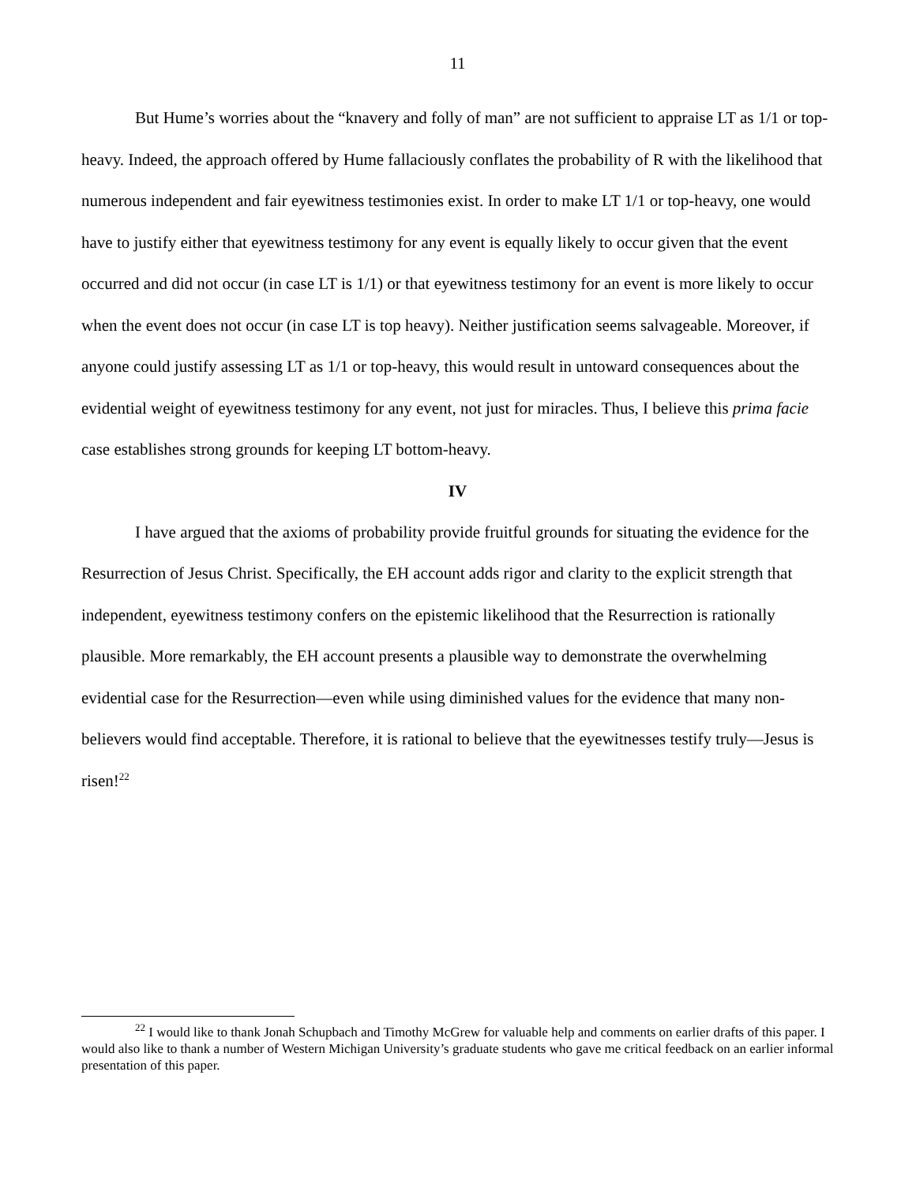11
But Hume’s worries about the “knavery and folly of man” are not sufficient to appraise LT as 1/1 or top-heavy. Indeed, the approach offered by Hume fallaciously conflates the probability of R with the likelihood that numerous independent and fair eyewitness testimonies exist. In order to make LT 1/1 or top-heavy, one would have to justify either that eyewitness testimony for any event is equally likely to occur given that the event occurred and did not occur (in case LT is 1/1) or that eyewitness testimony for an event is more likely to occur when the event does not occur (in case LT is top heavy). Neither justification seems salvageable. Moreover, if anyone could justify assessing LT as 1/1 or top-heavy, this would result in untoward consequences about the evidential weight of eyewitness testimony for any event, not just for miracles. Thus, I believe this prima facie case establishes strong grounds for keeping LT bottom-heavy.
IV
I have argued that the axioms of probability provide fruitful grounds for situating the evidence for the Resurrection of Jesus Christ. Specifically, the EH account adds rigor and clarity to the explicit strength that independent, eyewitness testimony confers on the epistemic likelihood that the Resurrection is rationally plausible. More remarkably, the EH account presents a plausible way to demonstrate the overwhelming evidential case for the Resurrection—even while using diminished values for the evidence that many non-believers would find acceptable. Therefore, it is rational to believe that the eyewitnesses testify truly—Jesus is risen!<sup>22</sup>
<sup>22</sup> I would like to thank Jonah Schupbach and Timothy McGrew for valuable help and comments on earlier drafts of this paper. I would also like to thank a number of Western Michigan University’s graduate students who gave me critical feedback on an earlier informal presentation of this paper.